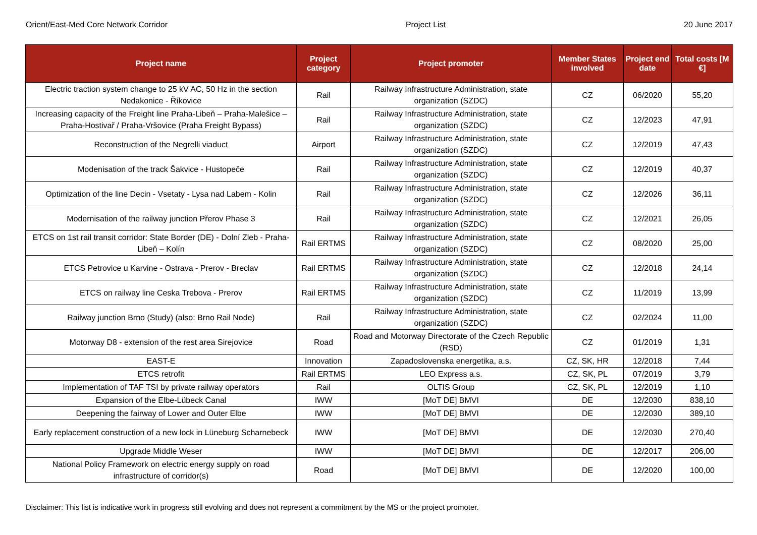Orient/East-Med Core Network Corridor Project List 20 June 2017
| Project name | Project category | Project promoter | Member States involved | Project end date | Total costs [M €] |
| --- | --- | --- | --- | --- | --- |
| Electric traction system change to 25 kV AC, 50 Hz in the section Nedakonice - Říkovice | Rail | Railway Infrastructure Administration, state organization (SZDC) | CZ | 06/2020 | 55,20 |
| Increasing capacity of the Freight line Praha-Libeň – Praha-Malešice – Praha-Hostivař / Praha-Vršovice (Praha Freight Bypass) | Rail | Railway Infrastructure Administration, state organization (SZDC) | CZ | 12/2023 | 47,91 |
| Reconstruction of the Negrelli viaduct | Airport | Railway Infrastructure Administration, state organization (SZDC) | CZ | 12/2019 | 47,43 |
| Modenisation of the track Šakvice - Hustopeče | Rail | Railway Infrastructure Administration, state organization (SZDC) | CZ | 12/2019 | 40,37 |
| Optimization of the line Decin - Vsetaty - Lysa nad Labem - Kolin | Rail | Railway Infrastructure Administration, state organization (SZDC) | CZ | 12/2026 | 36,11 |
| Modernisation of the railway junction Přerov Phase 3 | Rail | Railway Infrastructure Administration, state organization (SZDC) | CZ | 12/2021 | 26,05 |
| ETCS on 1st rail transit corridor: State Border (DE) - Dolní Zleb - Praha-Libeň – Kolín | Rail ERTMS | Railway Infrastructure Administration, state organization (SZDC) | CZ | 08/2020 | 25,00 |
| ETCS Petrovice u Karvine - Ostrava - Prerov - Breclav | Rail ERTMS | Railway Infrastructure Administration, state organization (SZDC) | CZ | 12/2018 | 24,14 |
| ETCS on railway line Ceska Trebova - Prerov | Rail ERTMS | Railway Infrastructure Administration, state organization (SZDC) | CZ | 11/2019 | 13,99 |
| Railway junction Brno (Study) (also: Brno Rail Node) | Rail | Railway Infrastructure Administration, state organization (SZDC) | CZ | 02/2024 | 11,00 |
| Motorway D8 - extension of the rest area Sirejovice | Road | Road and Motorway Directorate of the Czech Republic (RSD) | CZ | 01/2019 | 1,31 |
| EAST-E | Innovation | Zapadoslovenska energetika, a.s. | CZ, SK, HR | 12/2018 | 7,44 |
| ETCS retrofit | Rail ERTMS | LEO Express a.s. | CZ, SK, PL | 07/2019 | 3,79 |
| Implementation of TAF TSI by private railway operators | Rail | OLTIS Group | CZ, SK, PL | 12/2019 | 1,10 |
| Expansion of the Elbe-Lübeck Canal | IWW | [MoT DE] BMVI | DE | 12/2030 | 838,10 |
| Deepening the fairway of Lower and Outer Elbe | IWW | [MoT DE] BMVI | DE | 12/2030 | 389,10 |
| Early replacement construction of a new lock in Lüneburg Scharnebeck | IWW | [MoT DE] BMVI | DE | 12/2030 | 270,40 |
| Upgrade Middle Weser | IWW | [MoT DE] BMVI | DE | 12/2017 | 206,00 |
| National Policy Framework on electric energy supply on road infrastructure of corridor(s) | Road | [MoT DE] BMVI | DE | 12/2020 | 100,00 |
Disclaimer: This list is indicative work in progress still evolving and does not represent a commitment by the MS or the project promoter.